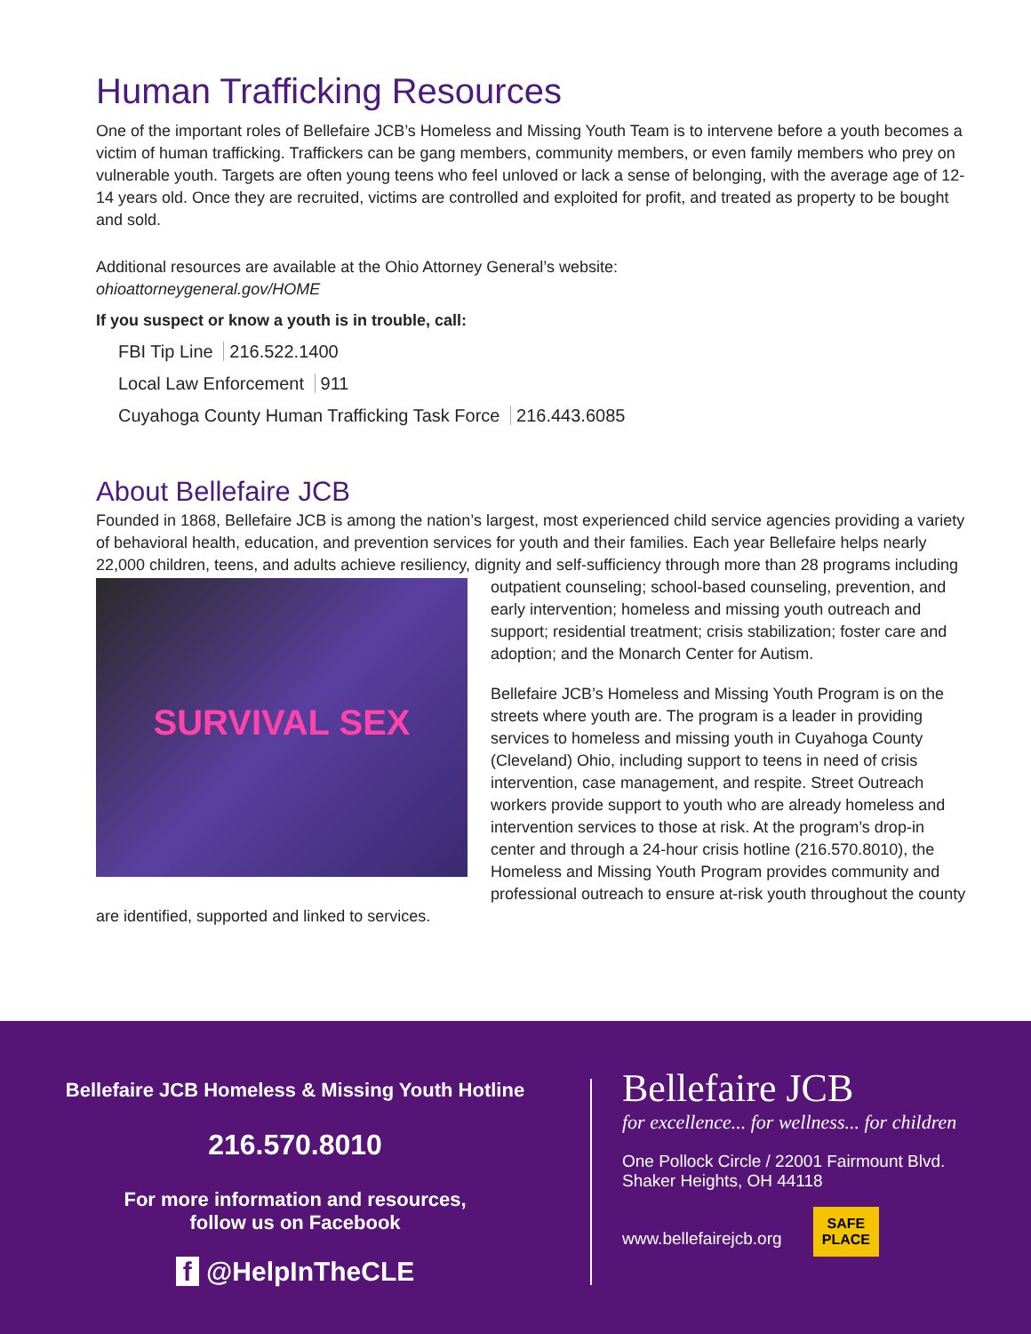Human Trafficking Resources
One of the important roles of Bellefaire JCB’s Homeless and Missing Youth Team is to intervene before a youth becomes a victim of human trafficking. Traffickers can be gang members, community members, or even family members who prey on vulnerable youth. Targets are often young teens who feel unloved or lack a sense of belonging, with the average age of 12-14 years old. Once they are recruited, victims are controlled and exploited for profit, and treated as property to be bought and sold.
Additional resources are available at the Ohio Attorney General’s website:
ohioattorneygeneral.gov/HOME
If you suspect or know a youth is in trouble, call:
FBI Tip Line 216.522.1400
Local Law Enforcement 911
Cuyahoga County Human Trafficking Task Force 216.443.6085
About Bellefaire JCB
Founded in 1868, Bellefaire JCB is among the nation’s largest, most experienced child service agencies providing a variety of behavioral health, education, and prevention services for youth and their families. Each year Bellefaire helps nearly 22,000 children, teens, and adults achieve resiliency, dignity and self-sufficiency through more than
SURVIVAL SEX
28 programs including outpatient counseling; school-based counseling, prevention, and early intervention; homeless and missing youth outreach and support; residential treatment; crisis stabilization; foster care and adoption; and the Monarch Center for Autism.
Bellefaire JCB’s Homeless and Missing Youth Program is on the streets where youth are. The program is a leader in providing services to homeless and missing youth in Cuyahoga County (Cleveland) Ohio, including support to teens in need of crisis intervention, case management, and respite. Street Outreach workers provide support to youth who are already homeless and intervention services to those at risk. At the program’s drop-in center and through a 24-hour crisis hotline (216.570.8010), the Homeless and Missing Youth Program provides community and professional outreach to ensure at-risk youth throughout the county are identified, supported and linked to services.
Bellefaire JCB Homeless & Missing Youth Hotline
216.570.8010
For more information and resources,
follow us on Facebook
f @HelpInTheCLE
Bellefaire JCB
for excellence... for wellness... for children
One Pollock Circle / 22001 Fairmount Blvd.
Shaker Heights, OH 44118
www.bellefairejcb.org SAFE
PLACE